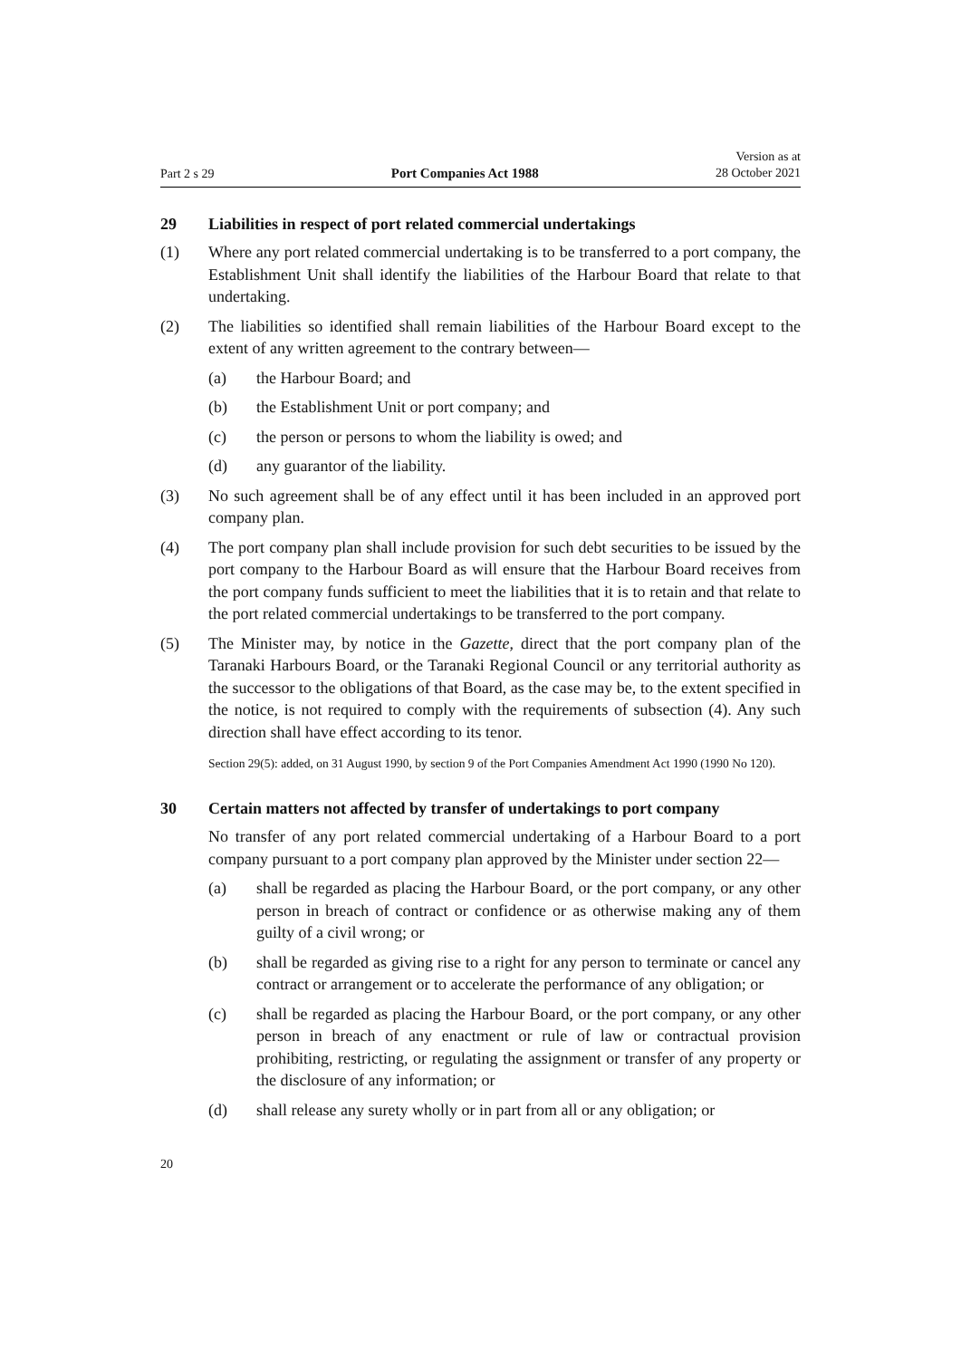Part 2 s 29
Port Companies Act 1988
Version as at
28 October 2021
29 Liabilities in respect of port related commercial undertakings
(1) Where any port related commercial undertaking is to be transferred to a port company, the Establishment Unit shall identify the liabilities of the Harbour Board that relate to that undertaking.
(2) The liabilities so identified shall remain liabilities of the Harbour Board except to the extent of any written agreement to the contrary between—
(a) the Harbour Board; and
(b) the Establishment Unit or port company; and
(c) the person or persons to whom the liability is owed; and
(d) any guarantor of the liability.
(3) No such agreement shall be of any effect until it has been included in an approved port company plan.
(4) The port company plan shall include provision for such debt securities to be issued by the port company to the Harbour Board as will ensure that the Harbour Board receives from the port company funds sufficient to meet the liabilities that it is to retain and that relate to the port related commercial undertakings to be transferred to the port company.
(5) The Minister may, by notice in the Gazette, direct that the port company plan of the Taranaki Harbours Board, or the Taranaki Regional Council or any territorial authority as the successor to the obligations of that Board, as the case may be, to the extent specified in the notice, is not required to comply with the requirements of subsection (4). Any such direction shall have effect according to its tenor.
Section 29(5): added, on 31 August 1990, by section 9 of the Port Companies Amendment Act 1990 (1990 No 120).
30 Certain matters not affected by transfer of undertakings to port company
No transfer of any port related commercial undertaking of a Harbour Board to a port company pursuant to a port company plan approved by the Minister under section 22—
(a) shall be regarded as placing the Harbour Board, or the port company, or any other person in breach of contract or confidence or as otherwise making any of them guilty of a civil wrong; or
(b) shall be regarded as giving rise to a right for any person to terminate or cancel any contract or arrangement or to accelerate the performance of any obligation; or
(c) shall be regarded as placing the Harbour Board, or the port company, or any other person in breach of any enactment or rule of law or contractual provision prohibiting, restricting, or regulating the assignment or transfer of any property or the disclosure of any information; or
(d) shall release any surety wholly or in part from all or any obligation; or
20